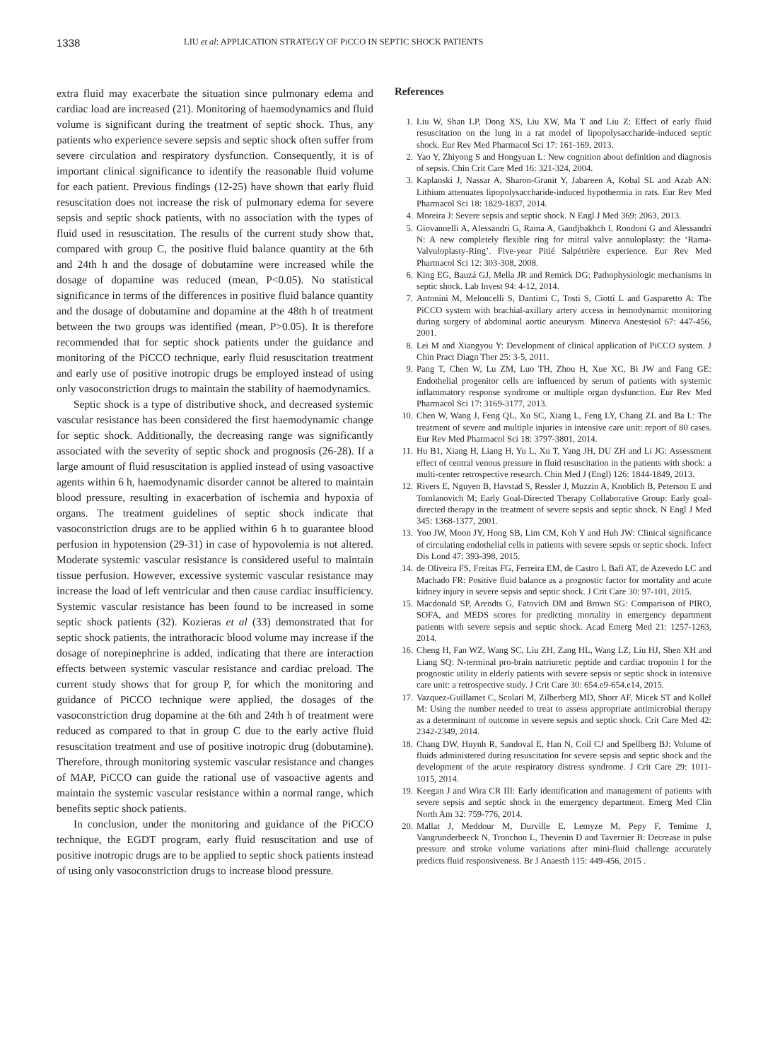1338
LIU et al: APPLICATION STRATEGY OF PiCCO IN SEPTIC SHOCK PATIENTS
extra fluid may exacerbate the situation since pulmonary edema and cardiac load are increased (21). Monitoring of haemodynamics and fluid volume is significant during the treatment of septic shock. Thus, any patients who experience severe sepsis and septic shock often suffer from severe circulation and respiratory dysfunction. Consequently, it is of important clinical significance to identify the reasonable fluid volume for each patient. Previous findings (12-25) have shown that early fluid resuscitation does not increase the risk of pulmonary edema for severe sepsis and septic shock patients, with no association with the types of fluid used in resuscitation. The results of the current study show that, compared with group C, the positive fluid balance quantity at the 6th and 24th h and the dosage of dobutamine were increased while the dosage of dopamine was reduced (mean, P<0.05). No statistical significance in terms of the differences in positive fluid balance quantity and the dosage of dobutamine and dopamine at the 48th h of treatment between the two groups was identified (mean, P>0.05). It is therefore recommended that for septic shock patients under the guidance and monitoring of the PiCCO technique, early fluid resuscitation treatment and early use of positive inotropic drugs be employed instead of using only vasoconstriction drugs to maintain the stability of haemodynamics.
Septic shock is a type of distributive shock, and decreased systemic vascular resistance has been considered the first haemodynamic change for septic shock. Additionally, the decreasing range was significantly associated with the severity of septic shock and prognosis (26-28). If a large amount of fluid resuscitation is applied instead of using vasoactive agents within 6 h, haemodynamic disorder cannot be altered to maintain blood pressure, resulting in exacerbation of ischemia and hypoxia of organs. The treatment guidelines of septic shock indicate that vasoconstriction drugs are to be applied within 6 h to guarantee blood perfusion in hypotension (29-31) in case of hypovolemia is not altered. Moderate systemic vascular resistance is considered useful to maintain tissue perfusion. However, excessive systemic vascular resistance may increase the load of left ventricular and then cause cardiac insufficiency. Systemic vascular resistance has been found to be increased in some septic shock patients (32). Kozieras et al (33) demonstrated that for septic shock patients, the intrathoracic blood volume may increase if the dosage of norepinephrine is added, indicating that there are interaction effects between systemic vascular resistance and cardiac preload. The current study shows that for group P, for which the monitoring and guidance of PiCCO technique were applied, the dosages of the vasoconstriction drug dopamine at the 6th and 24th h of treatment were reduced as compared to that in group C due to the early active fluid resuscitation treatment and use of positive inotropic drug (dobutamine). Therefore, through monitoring systemic vascular resistance and changes of MAP, PiCCO can guide the rational use of vasoactive agents and maintain the systemic vascular resistance within a normal range, which benefits septic shock patients.
In conclusion, under the monitoring and guidance of the PiCCO technique, the EGDT program, early fluid resuscitation and use of positive inotropic drugs are to be applied to septic shock patients instead of using only vasoconstriction drugs to increase blood pressure.
References
1. Liu W, Shan LP, Dong XS, Liu XW, Ma T and Liu Z: Effect of early fluid resuscitation on the lung in a rat model of lipopolysaccharide-induced septic shock. Eur Rev Med Pharmacol Sci 17: 161-169, 2013.
2. Yao Y, Zhiyong S and Hongyuan L: New cognition about definition and diagnosis of sepsis. Chin Crit Care Med 16: 321-324, 2004.
3. Kaplanski J, Nassar A, Sharon-Granit Y, Jabareen A, Kobal SL and Azab AN: Lithium attenuates lipopolysaccharide-induced hypothermia in rats. Eur Rev Med Pharmacol Sci 18: 1829-1837, 2014.
4. Moreira J: Severe sepsis and septic shock. N Engl J Med 369: 2063, 2013.
5. Giovannelli A, Alessandri G, Rama A, Gandjbakhch I, Rondoni G and Alessandri N: A new completely flexible ring for mitral valve annuloplasty: the ‘Rama-Valvuloplasty-Ring’. Five-year Pitié Salpétrière experience. Eur Rev Med Pharmacol Sci 12: 303-308, 2008.
6. King EG, Bauzá GJ, Mella JR and Remick DG: Pathophysiologic mechanisms in septic shock. Lab Invest 94: 4-12, 2014.
7. Antonini M, Meloncelli S, Dantimi C, Tosti S, Ciotti L and Gasparetto A: The PiCCO system with brachial-axillary artery access in hemodynamic monitoring during surgery of abdominal aortic aneurysm. Minerva Anestesiol 67: 447-456, 2001.
8. Lei M and Xiangyou Y: Development of clinical application of PiCCO system. J Chin Pract Diagn Ther 25: 3-5, 2011.
9. Pang T, Chen W, Lu ZM, Luo TH, Zhou H, Xue XC, Bi JW and Fang GE: Endothelial progenitor cells are influenced by serum of patients with systemic inflammatory response syndrome or multiple organ dysfunction. Eur Rev Med Pharmacol Sci 17: 3169-3177, 2013.
10. Chen W, Wang J, Feng QL, Xu SC, Xiang L, Feng LY, Chang ZL and Ba L: The treatment of severe and multiple injuries in intensive care unit: report of 80 cases. Eur Rev Med Pharmacol Sci 18: 3797-3801, 2014.
11. Hu B1, Xiang H, Liang H, Yu L, Xu T, Yang JH, DU ZH and Li JG: Assessment effect of central venous pressure in fluid resuscitation in the patients with shock: a multi-center retrospective research. Chin Med J (Engl) 126: 1844-1849, 2013.
12. Rivers E, Nguyen B, Havstad S, Ressler J, Muzzin A, Knoblich B, Peterson E and Tomlanovich M; Early Goal-Directed Therapy Collaborative Group: Early goal-directed therapy in the treatment of severe sepsis and septic shock. N Engl J Med 345: 1368-1377, 2001.
13. Yoo JW, Moon JY, Hong SB, Lim CM, Koh Y and Huh JW: Clinical significance of circulating endothelial cells in patients with severe sepsis or septic shock. Infect Dis Lond 47: 393-398, 2015.
14. de Oliveira FS, Freitas FG, Ferreira EM, de Castro I, Bafi AT, de Azevedo LC and Machado FR: Positive fluid balance as a prognostic factor for mortality and acute kidney injury in severe sepsis and septic shock. J Crit Care 30: 97-101, 2015.
15. Macdonald SP, Arendts G, Fatovich DM and Brown SG: Comparison of PIRO, SOFA, and MEDS scores for predicting mortality in emergency department patients with severe sepsis and septic shock. Acad Emerg Med 21: 1257-1263, 2014.
16. Cheng H, Fan WZ, Wang SC, Liu ZH, Zang HL, Wang LZ, Liu HJ, Shen XH and Liang SQ: N-terminal pro-brain natriuretic peptide and cardiac troponin I for the prognostic utility in elderly patients with severe sepsis or septic shock in intensive care unit: a retrospective study. J Crit Care 30: 654.e9-654.e14, 2015.
17. Vazquez-Guillamet C, Scolari M, Zilberberg MD, Shorr AF, Micek ST and Kollef M: Using the number needed to treat to assess appropriate antimicrobial therapy as a determinant of outcome in severe sepsis and septic shock. Crit Care Med 42: 2342-2349, 2014.
18. Chang DW, Huynh R, Sandoval E, Han N, Coil CJ and Spellberg BJ: Volume of fluids administered during resuscitation for severe sepsis and septic shock and the development of the acute respiratory distress syndrome. J Crit Care 29: 1011-1015, 2014.
19. Keegan J and Wira CR III: Early identification and management of patients with severe sepsis and septic shock in the emergency department. Emerg Med Clin North Am 32: 759-776, 2014.
20. Mallat J, Meddour M, Durville E, Lemyze M, Pepy F, Temime J, Vangrunderbeeck N, Tronchon L, Thevenin D and Tavernier B: Decrease in pulse pressure and stroke volume variations after mini-fluid challenge accurately predicts fluid responsiveness. Br J Anaesth 115: 449-456, 2015 .